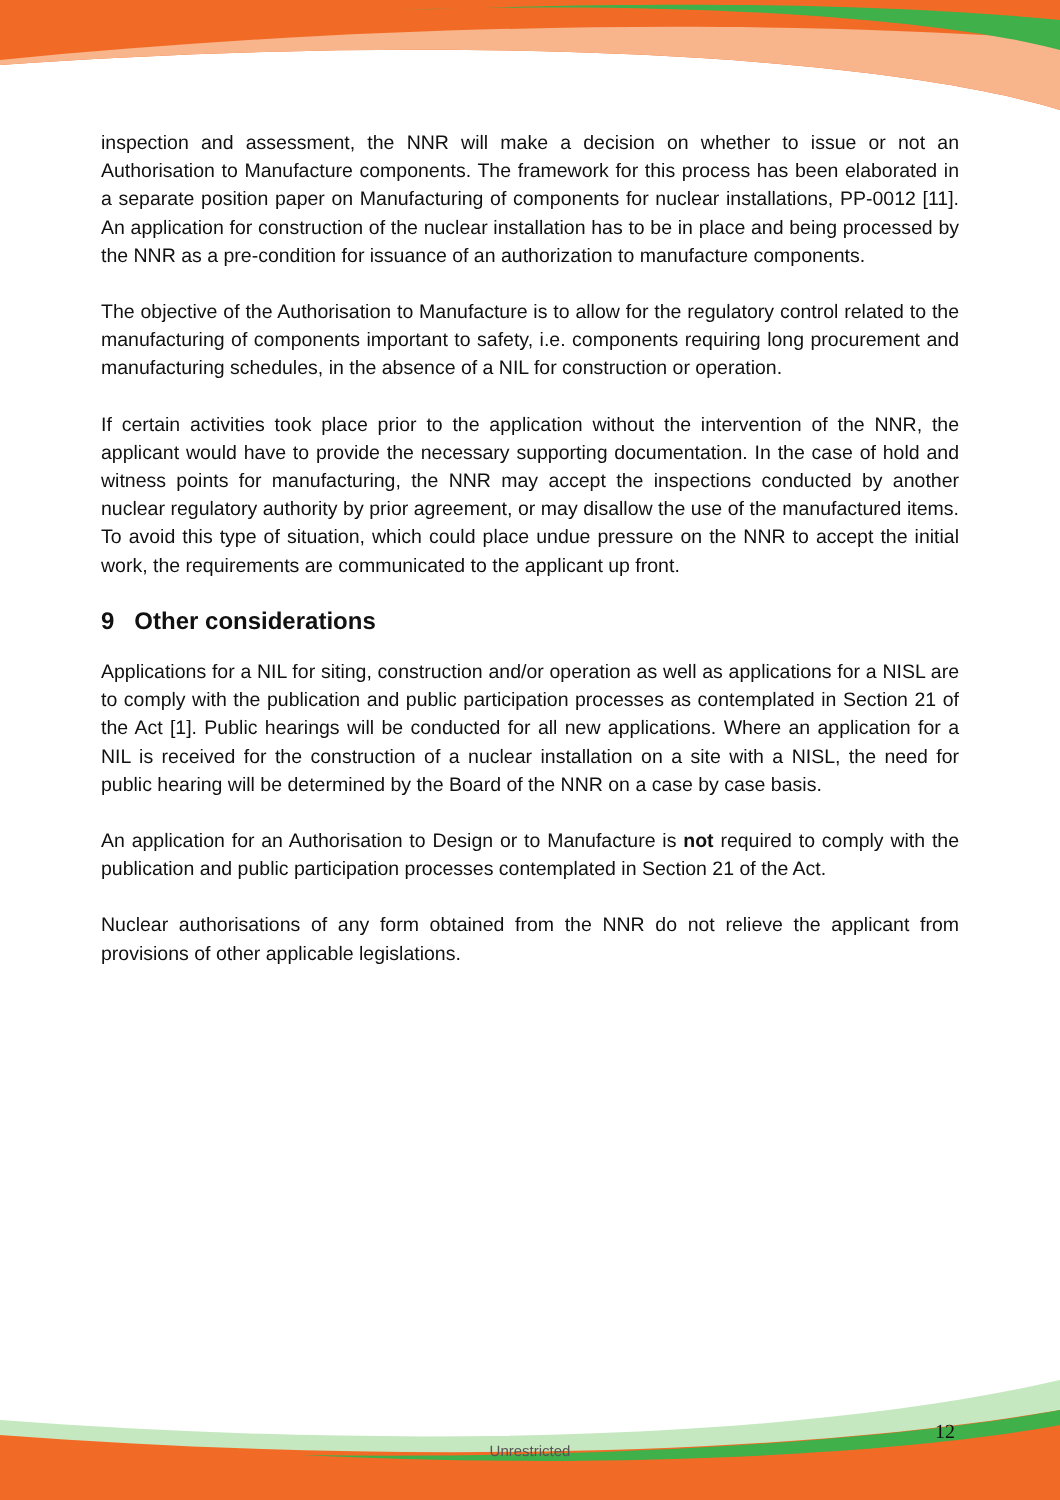inspection and assessment, the NNR will make a decision on whether to issue or not an Authorisation to Manufacture components. The framework for this process has been elaborated in a separate position paper on Manufacturing of components for nuclear installations, PP-0012 [11]. An application for construction of the nuclear installation has to be in place and being processed by the NNR as a pre-condition for issuance of an authorization to manufacture components.
The objective of the Authorisation to Manufacture is to allow for the regulatory control related to the manufacturing of components important to safety, i.e. components requiring long procurement and manufacturing schedules, in the absence of a NIL for construction or operation.
If certain activities took place prior to the application without the intervention of the NNR, the applicant would have to provide the necessary supporting documentation. In the case of hold and witness points for manufacturing, the NNR may accept the inspections conducted by another nuclear regulatory authority by prior agreement, or may disallow the use of the manufactured items. To avoid this type of situation, which could place undue pressure on the NNR to accept the initial work, the requirements are communicated to the applicant up front.
9 Other considerations
Applications for a NIL for siting, construction and/or operation as well as applications for a NISL are to comply with the publication and public participation processes as contemplated in Section 21 of the Act [1]. Public hearings will be conducted for all new applications. Where an application for a NIL is received for the construction of a nuclear installation on a site with a NISL, the need for public hearing will be determined by the Board of the NNR on a case by case basis.
An application for an Authorisation to Design or to Manufacture is not required to comply with the publication and public participation processes contemplated in Section 21 of the Act.
Nuclear authorisations of any form obtained from the NNR do not relieve the applicant from provisions of other applicable legislations.
12
Unrestricted